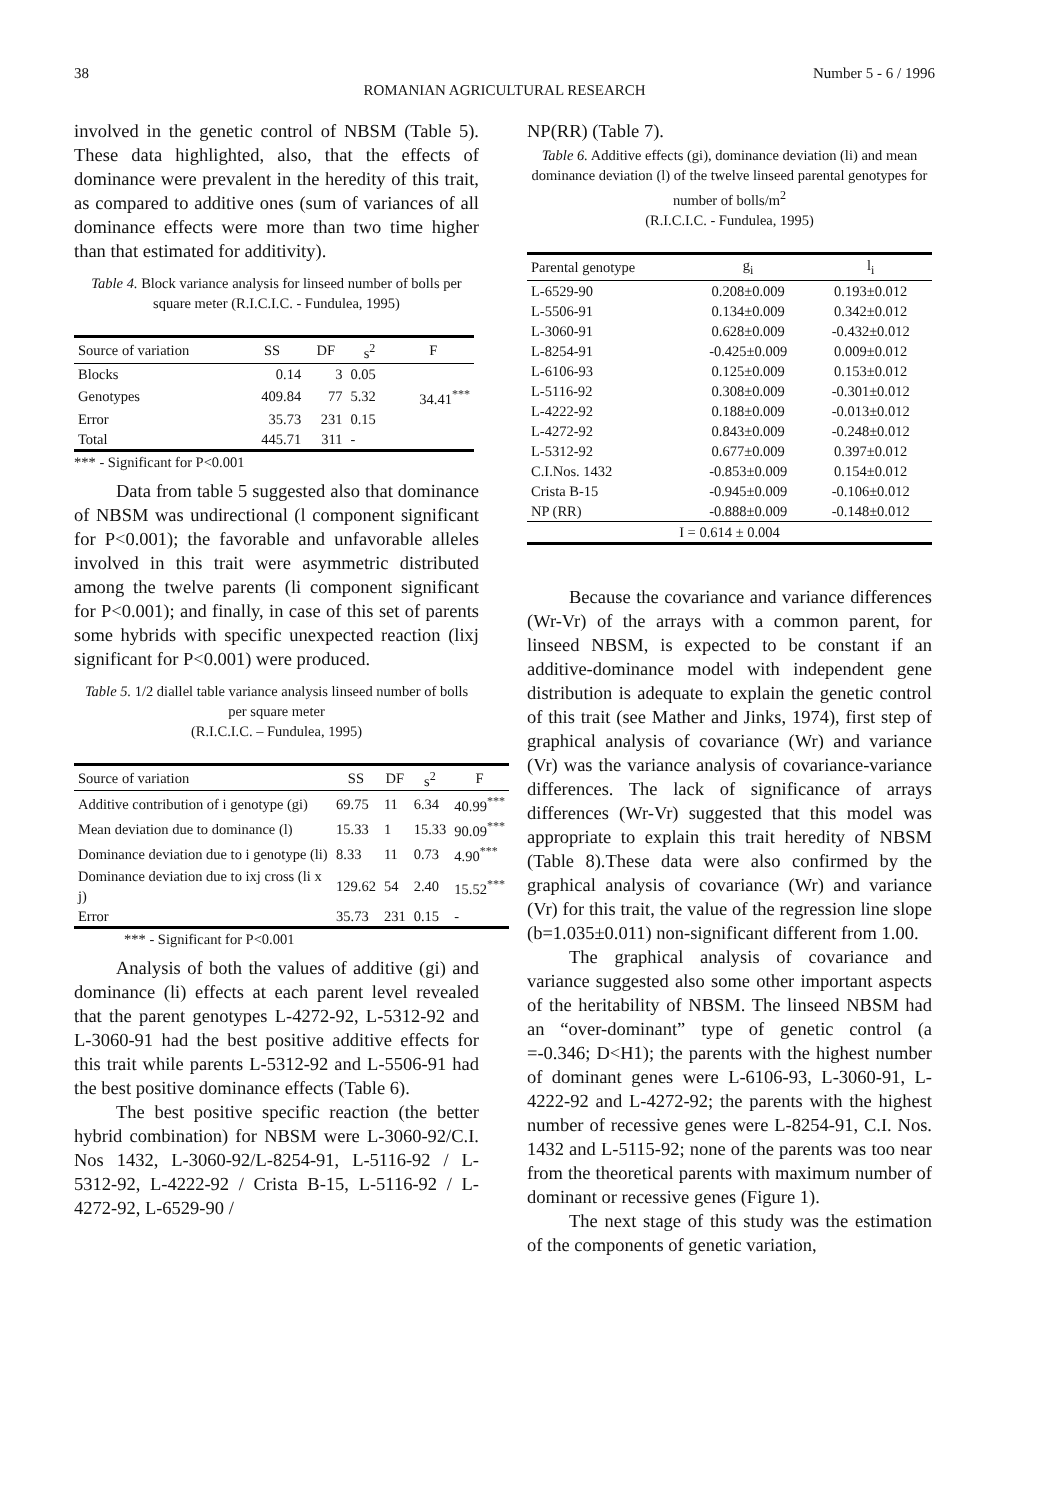38 Number 5 - 6 / 1996
ROMANIAN AGRICULTURAL RESEARCH
involved in the genetic control of NBSM (Table 5). These data highlighted, also, that the effects of dominance were prevalent in the heredity of this trait, as compared to additive ones (sum of variances of all dominance effects were more than two time higher than that estimated for additivity).
Table 4. Block variance analysis for linseed number of bolls per square meter (R.I.C.I.C. - Fundulea, 1995)
| Source of variation | SS | DF | s<sup>2</sup> | F |
| --- | --- | --- | --- | --- |
| Blocks | 0.14 | 3 | 0.05 | |
| Genotypes | 409.84 | 77 | 5.32 | 34.41<sup>***</sup> |
| Error | 35.73 | 231 | 0.15 | |
| Total | 445.71 | 311 | - | |
*** - Significant for P<0.001
Data from table 5 suggested also that dominance of NBSM was undirectional (l component significant for P<0.001); the favorable and unfavorable alleles involved in this trait were asymmetric distributed among the twelve parents (li component significant for P<0.001); and finally, in case of this set of parents some hybrids with specific unexpected reaction (lixj significant for P<0.001) were produced.
Table 5. 1/2 diallel table variance analysis linseed number of bolls per square meter
(R.I.C.I.C. – Fundulea, 1995)
| Source of variation | SS | DF | s<sup>2</sup> | F |
| --- | --- | --- | --- | --- |
| Additive contribution of i genotype (gi) | 69.75 | 11 | 6.34 | 40.99<sup>***</sup> |
| Mean deviation due to dominance (l) | 15.33 | 1 | 15.33 | 90.09<sup>***</sup> |
| Dominance deviation due to i genotype (li) | 8.33 | 11 | 0.73 | 4.90<sup>***</sup> |
| Dominance deviation due to ixj cross (li x j) | 129.62 | 54 | 2.40 | 15.52<sup>***</sup> |
| Error | 35.73 | 231 | 0.15 | - |
*** - Significant for P<0.001
Analysis of both the values of additive (gi) and dominance (li) effects at each parent level revealed that the parent genotypes L-4272-92, L-5312-92 and L-3060-91 had the best positive additive effects for this trait while parents L-5312-92 and L-5506-91 had the best positive dominance effects (Table 6).
The best positive specific reaction (the better hybrid combination) for NBSM were L-3060-92/C.I. Nos 1432, L-3060-92/L-8254-91, L-5116-92 / L-5312-92, L-4222-92 / Crista B-15, L-5116-92 / L-4272-92, L-6529-90 /
NP(RR) (Table 7).
Table 6. Additive effects (gi), dominance deviation (li) and mean dominance deviation (l) of the twelve linseed parental genotypes for number of bolls/m<sup>2</sup>
(R.I.C.I.C. - Fundulea, 1995)
| Parental genotype | g<sub>i</sub> | l<sub>i</sub> |
| --- | --- | --- |
| L-6529-90 | 0.208±0.009 | 0.193±0.012 |
| L-5506-91 | 0.134±0.009 | 0.342±0.012 |
| L-3060-91 | 0.628±0.009 | -0.432±0.012 |
| L-8254-91 | -0.425±0.009 | 0.009±0.012 |
| L-6106-93 | 0.125±0.009 | 0.153±0.012 |
| L-5116-92 | 0.308±0.009 | -0.301±0.012 |
| L-4222-92 | 0.188±0.009 | -0.013±0.012 |
| L-4272-92 | 0.843±0.009 | -0.248±0.012 |
| L-5312-92 | 0.677±0.009 | 0.397±0.012 |
| C.I.Nos. 1432 | -0.853±0.009 | 0.154±0.012 |
| Crista B-15 | -0.945±0.009 | -0.106±0.012 |
| NP (RR) | -0.888±0.009 | -0.148±0.012 |
| I = 0.614 ± 0.004 | | |
Because the covariance and variance differences (Wr-Vr) of the arrays with a common parent, for linseed NBSM, is expected to be constant if an additive-dominance model with independent gene distribution is adequate to explain the genetic control of this trait (see Mather and Jinks, 1974), first step of graphical analysis of covariance (Wr) and variance (Vr) was the variance analysis of covariance-variance differences. The lack of significance of arrays differences (Wr-Vr) suggested that this model was appropriate to explain this trait heredity of NBSM (Table 8).These data were also confirmed by the graphical analysis of covariance (Wr) and variance (Vr) for this trait, the value of the regression line slope (b=1.035±0.011) non-significant different from 1.00.
The graphical analysis of covariance and variance suggested also some other important aspects of the heritability of NBSM. The linseed NBSM had an “over-dominant” type of genetic control (a =-0.346; D<H1); the parents with the highest number of dominant genes were L-6106-93, L-3060-91, L-4222-92 and L-4272-92; the parents with the highest number of recessive genes were L-8254-91, C.I. Nos. 1432 and L-5115-92; none of the parents was too near from the theoretical parents with maximum number of dominant or recessive genes (Figure 1).
The next stage of this study was the estimation of the components of genetic variation,